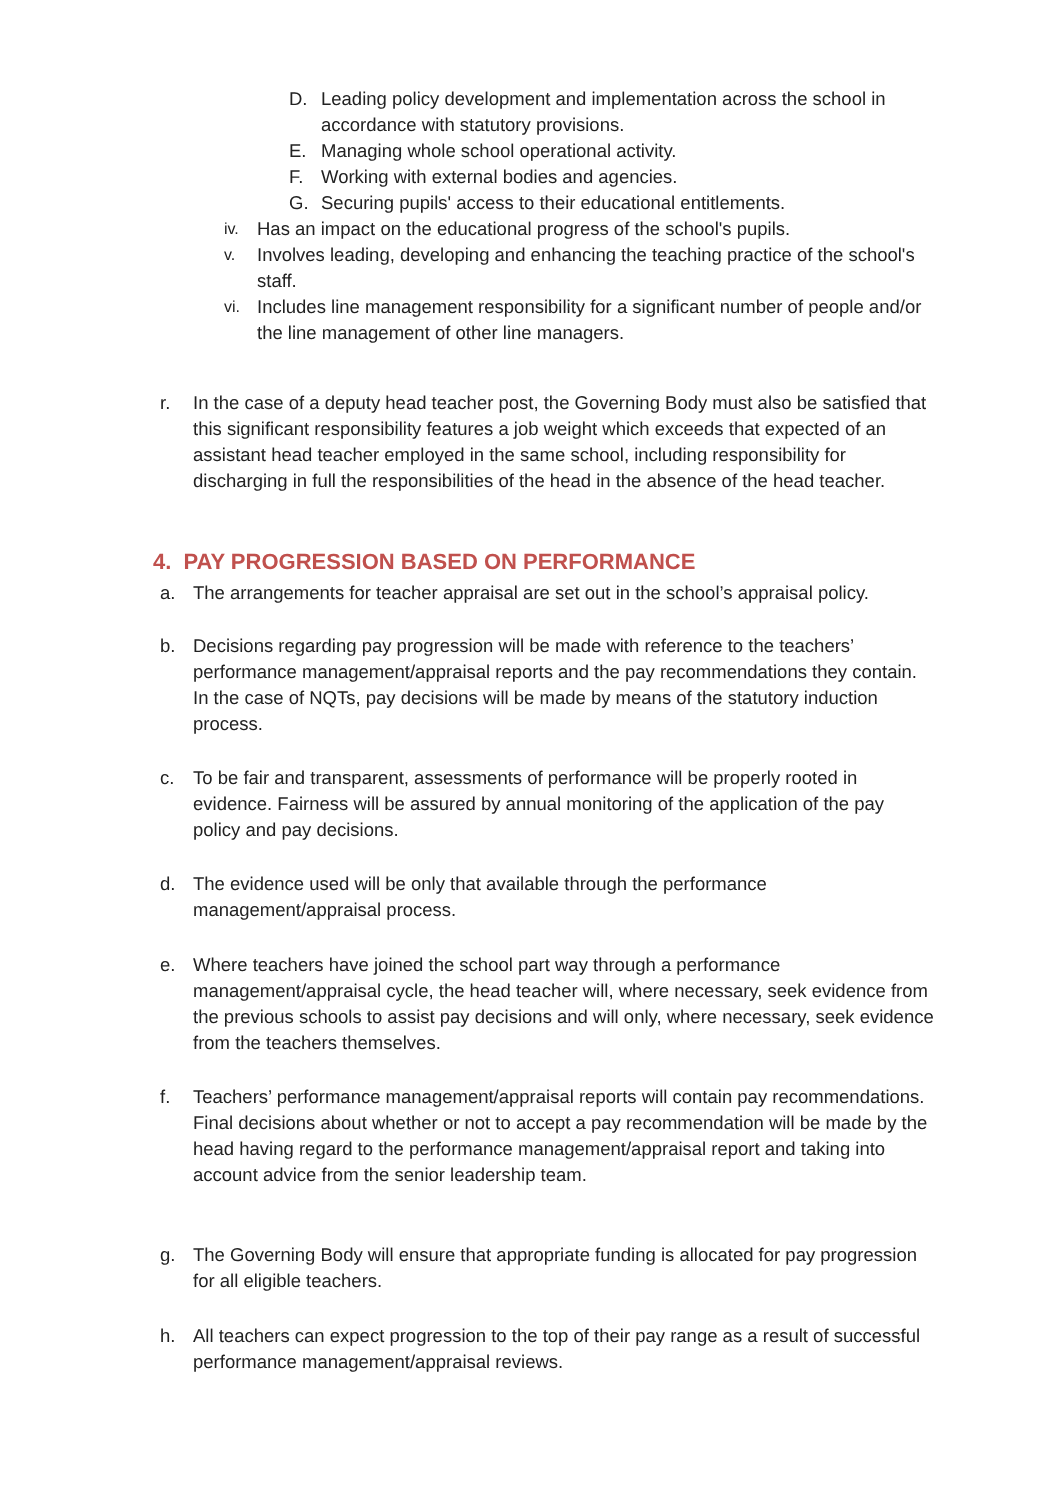D. Leading policy development and implementation across the school in accordance with statutory provisions.
E. Managing whole school operational activity.
F. Working with external bodies and agencies.
G. Securing pupils' access to their educational entitlements.
iv. Has an impact on the educational progress of the school's pupils.
v. Involves leading, developing and enhancing the teaching practice of the school's staff.
vi. Includes line management responsibility for a significant number of people and/or the line management of other line managers.
r. In the case of a deputy head teacher post, the Governing Body must also be satisfied that this significant responsibility features a job weight which exceeds that expected of an assistant head teacher employed in the same school, including responsibility for discharging in full the responsibilities of the head in the absence of the head teacher.
4. PAY PROGRESSION BASED ON PERFORMANCE
a. The arrangements for teacher appraisal are set out in the school’s appraisal policy.
b. Decisions regarding pay progression will be made with reference to the teachers’ performance management/appraisal reports and the pay recommendations they contain. In the case of NQTs, pay decisions will be made by means of the statutory induction process.
c. To be fair and transparent, assessments of performance will be properly rooted in evidence. Fairness will be assured by annual monitoring of the application of the pay policy and pay decisions.
d. The evidence used will be only that available through the performance management/appraisal process.
e. Where teachers have joined the school part way through a performance management/appraisal cycle, the head teacher will, where necessary, seek evidence from the previous schools to assist pay decisions and will only, where necessary, seek evidence from the teachers themselves.
f. Teachers’ performance management/appraisal reports will contain pay recommendations. Final decisions about whether or not to accept a pay recommendation will be made by the head having regard to the performance management/appraisal report and taking into account advice from the senior leadership team.
g. The Governing Body will ensure that appropriate funding is allocated for pay progression for all eligible teachers.
h. All teachers can expect progression to the top of their pay range as a result of successful performance management/appraisal reviews.